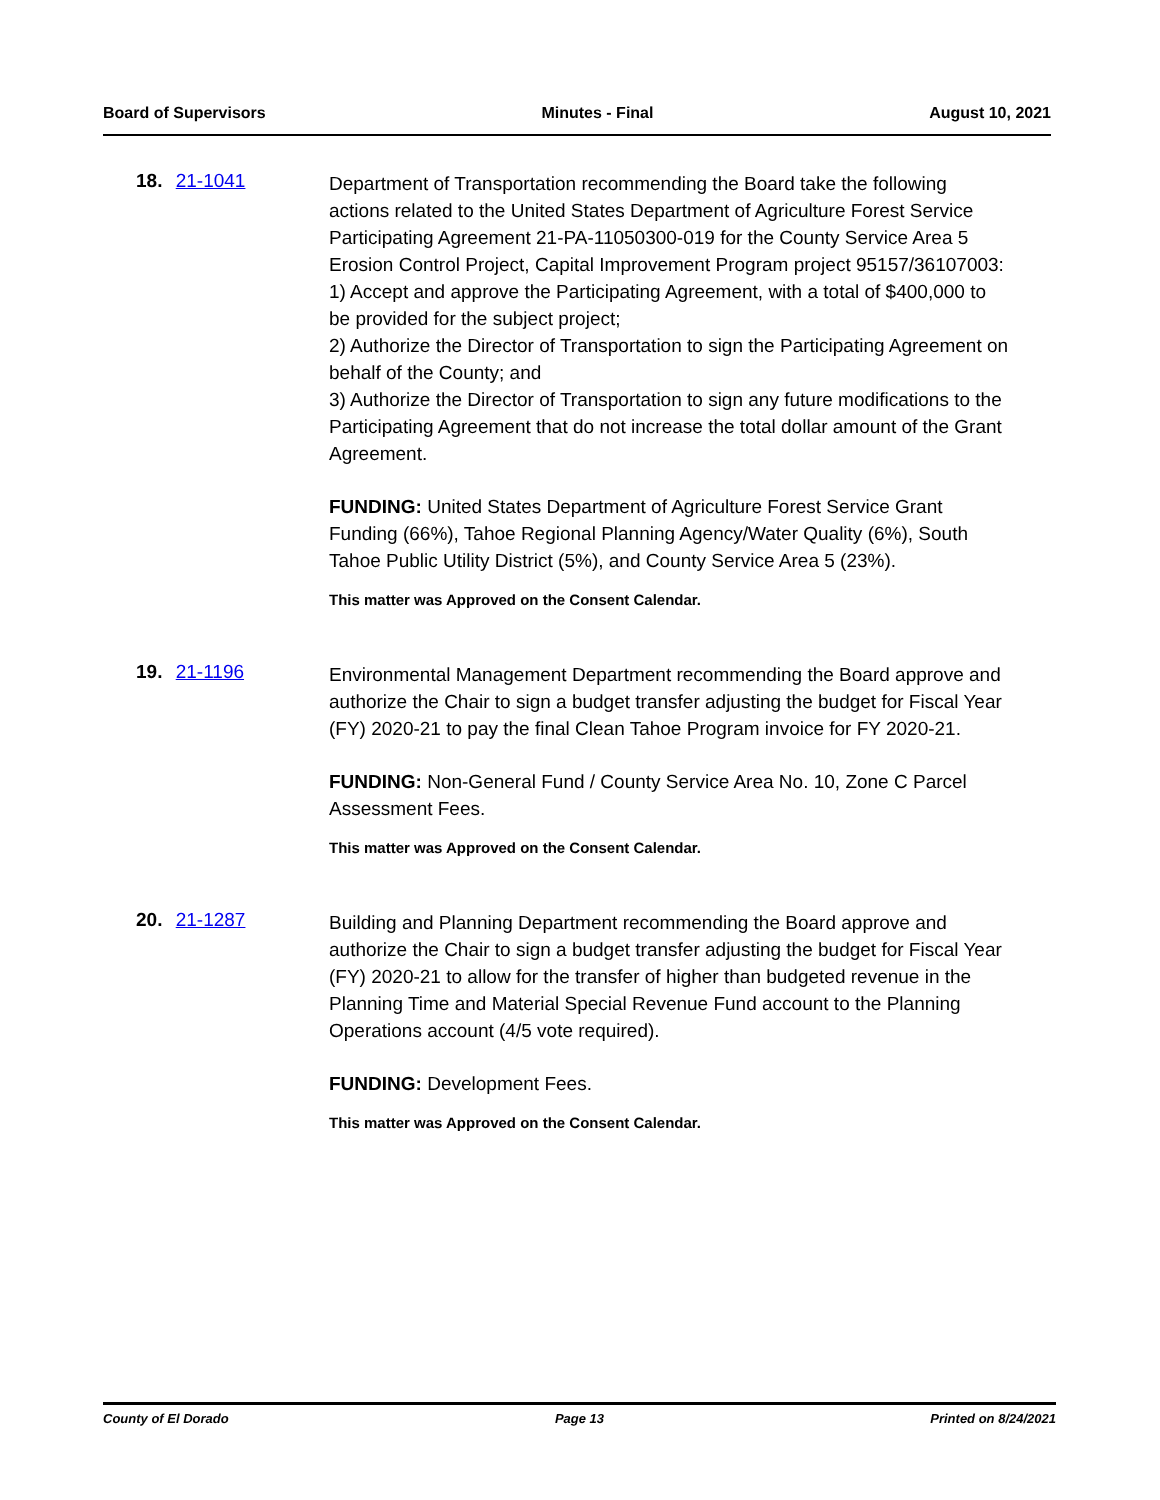Board of Supervisors Minutes - Final August 10, 2021
18. 21-1041
Department of Transportation recommending the Board take the following actions related to the United States Department of Agriculture Forest Service Participating Agreement 21-PA-11050300-019 for the County Service Area 5 Erosion Control Project, Capital Improvement Program project 95157/36107003:
1) Accept and approve the Participating Agreement, with a total of $400,000 to be provided for the subject project;
2) Authorize the Director of Transportation to sign the Participating Agreement on behalf of the County; and
3) Authorize the Director of Transportation to sign any future modifications to the Participating Agreement that do not increase the total dollar amount of the Grant Agreement.
FUNDING: United States Department of Agriculture Forest Service Grant Funding (66%), Tahoe Regional Planning Agency/Water Quality (6%), South Tahoe Public Utility District (5%), and County Service Area 5 (23%).
This matter was Approved on the Consent Calendar.
19. 21-1196
Environmental Management Department recommending the Board approve and authorize the Chair to sign a budget transfer adjusting the budget for Fiscal Year (FY) 2020-21 to pay the final Clean Tahoe Program invoice for FY 2020-21.
FUNDING: Non-General Fund / County Service Area No. 10, Zone C Parcel Assessment Fees.
This matter was Approved on the Consent Calendar.
20. 21-1287
Building and Planning Department recommending the Board approve and authorize the Chair to sign a budget transfer adjusting the budget for Fiscal Year (FY) 2020-21 to allow for the transfer of higher than budgeted revenue in the Planning Time and Material Special Revenue Fund account to the Planning Operations account (4/5 vote required).
FUNDING: Development Fees.
This matter was Approved on the Consent Calendar.
County of El Dorado Page 13 Printed on 8/24/2021